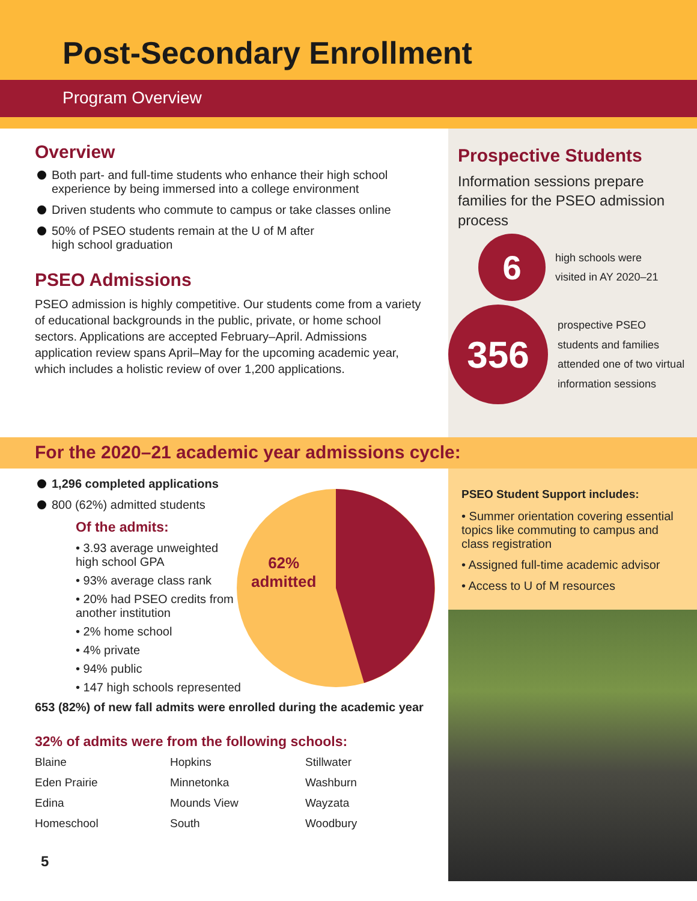Post-Secondary Enrollment
Program Overview
Overview
Both part- and full-time students who enhance their high school experience by being immersed into a college environment
Driven students who commute to campus or take classes online
50% of PSEO students remain at the U of M after
high school graduation
PSEO Admissions
PSEO admission is highly competitive. Our students come from a variety of educational backgrounds in the public, private, or home school sectors. Applications are accepted February–April. Admissions application review spans April–May for the upcoming academic year, which includes a holistic review of over 1,200 applications.
Prospective Students
Information sessions prepare families for the PSEO admission process
6
high schools were
visited in AY 2020–21
356
prospective PSEO students and families attended one of two virtual information sessions
For the 2020–21 academic year admissions cycle:
1,296 completed applications
800 (62%) admitted students
Of the admits:
• 3.93 average unweighted high school GPA
• 93% average class rank
• 20% had PSEO credits from another institution
• 2% home school
• 4% private
• 94% public
• 147 high schools represented
62%
admitted
653 (82%) of new fall admits were enrolled during the academic year
32% of admits were from the following schools:
Blaine Hopkins Stillwater Eden Prairie Minnetonka Washburn Edina Mounds View Wayzata Homeschool South Woodbury
5
PSEO Student Support includes:
• Summer orientation covering essential topics like commuting to campus and class registration
• Assigned full-time academic advisor
• Access to U of M resources